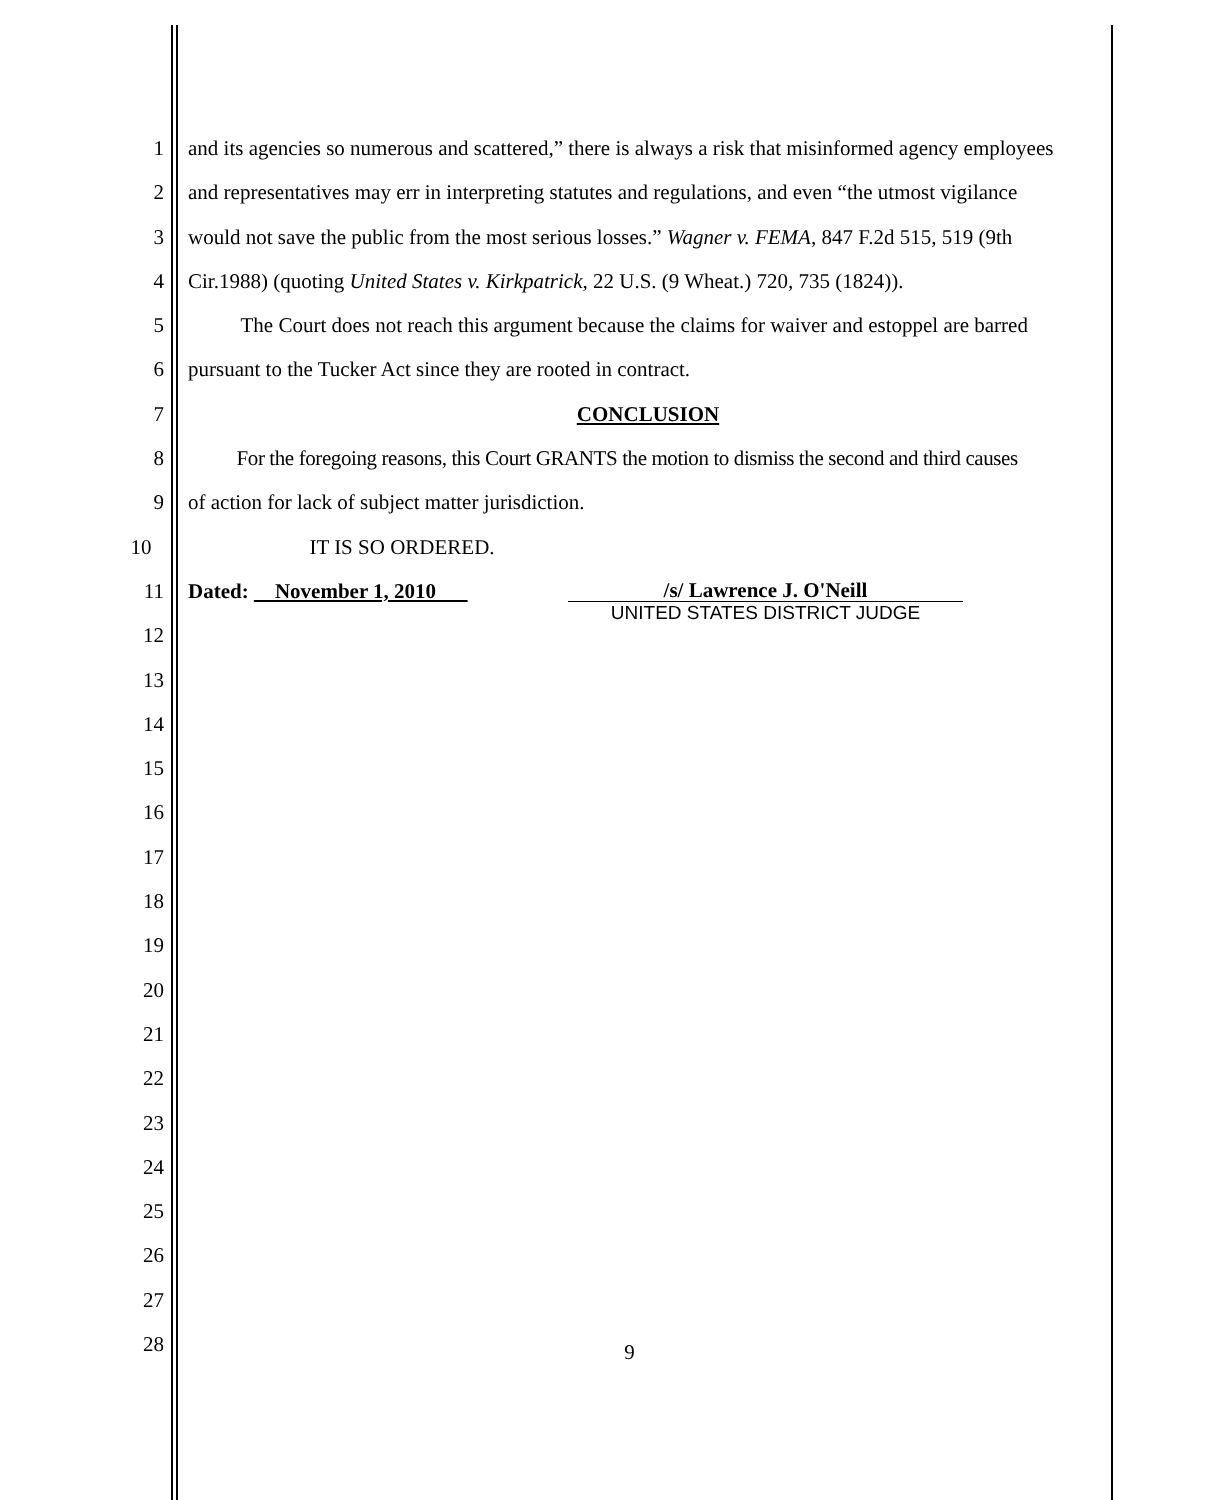1 and its agencies so numerous and scattered,” there is always a risk that misinformed agency employees
2 and representatives may err in interpreting statutes and regulations, and even “the utmost vigilance
3 would not save the public from the most serious losses.” Wagner v. FEMA, 847 F.2d 515, 519 (9th
4 Cir.1988) (quoting United States v. Kirkpatrick, 22 U.S. (9 Wheat.) 720, 735 (1824)).
5 The Court does not reach this argument because the claims for waiver and estoppel are barred
6 pursuant to the Tucker Act since they are rooted in contract.
7 CONCLUSION
8 For the foregoing reasons, this Court GRANTS the motion to dismiss the second and third causes
9 of action for lack of subject matter jurisdiction.
10 IT IS SO ORDERED.
11 Dated: November 1, 2010 /s/ Lawrence J. O'Neill
UNITED STATES DISTRICT JUDGE
12
13
14
15
16
17
18
19
20
21
22
23
24
25
26
27
28
9